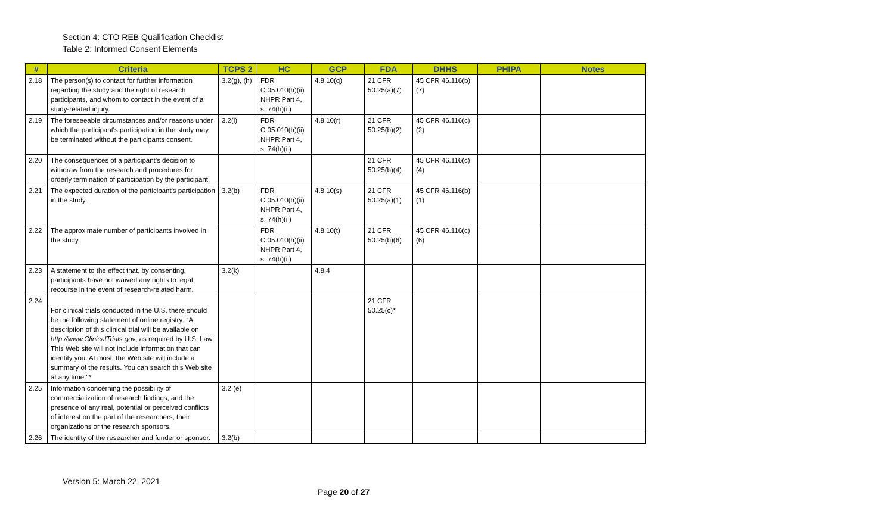Section 4: CTO REB Qualification Checklist
Table 2: Informed Consent Elements
| # | Criteria | TCPS 2 | HC | GCP | FDA | DHHS | PHIPA | Notes |
| --- | --- | --- | --- | --- | --- | --- | --- | --- |
| 2.18 | The person(s) to contact for further information regarding the study and the right of research participants, and whom to contact in the event of a study-related injury. | 3.2(g), (h) | FDR C.05.010(h)(ii) NHPR Part 4, s. 74(h)(ii) | 4.8.10(q) | 21 CFR 50.25(a)(7) | 45 CFR 46.116(b)(7) | | |
| 2.19 | The foreseeable circumstances and/or reasons under which the participant's participation in the study may be terminated without the participants consent. | 3.2(l) | FDR C.05.010(h)(ii) NHPR Part 4, s. 74(h)(ii) | 4.8.10(r) | 21 CFR 50.25(b)(2) | 45 CFR 46.116(c)(2) | | |
| 2.20 | The consequences of a participant’s decision to withdraw from the research and procedures for orderly termination of participation by the participant. | | | | 21 CFR 50.25(b)(4) | 45 CFR 46.116(c)(4) | | |
| 2.21 | The expected duration of the participant's participation in the study. | 3.2(b) | FDR C.05.010(h)(ii) NHPR Part 4, s. 74(h)(ii) | 4.8.10(s) | 21 CFR 50.25(a)(1) | 45 CFR 46.116(b)(1) | | |
| 2.22 | The approximate number of participants involved in the study. | | FDR C.05.010(h)(ii) NHPR Part 4, s. 74(h)(ii) | 4.8.10(t) | 21 CFR 50.25(b)(6) | 45 CFR 46.116(c)(6) | | |
| 2.23 | A statement to the effect that, by consenting, participants have not waived any rights to legal recourse in the event of research-related harm. | 3.2(k) | | 4.8.4 | | | | |
| 2.24 | For clinical trials conducted in the U.S. there should be the following statement of online registry: “A description of this clinical trial will be available on http://www.ClinicalTrials.gov , as required by U.S. Law. This Web site will not include information that can identify you. At most, the Web site will include a summary of the results. You can search this Web site at any time."* | | | | 21 CFR 50.25(c)* | | | |
| 2.25 | Information concerning the possibility of commercialization of research findings, and the presence of any real, potential or perceived conflicts of interest on the part of the researchers, their organizations or the research sponsors. | 3.2 (e) | | | | | | |
| 2.26 | The identity of the researcher and funder or sponsor. | 3.2(b) | | | | | | |
Version 5: March 22, 2021
Page 20 of 27